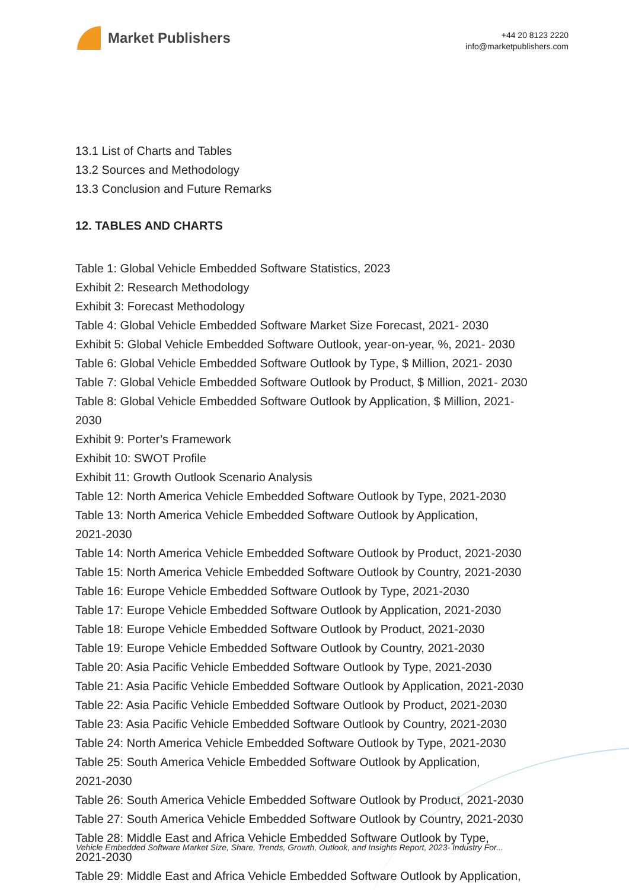Market Publishers
+44 20 8123 2220
info@marketpublishers.com
13.1 List of Charts and Tables
13.2 Sources and Methodology
13.3 Conclusion and Future Remarks
12. TABLES AND CHARTS
Table 1: Global Vehicle Embedded Software Statistics, 2023
Exhibit 2: Research Methodology
Exhibit 3: Forecast Methodology
Table 4: Global Vehicle Embedded Software Market Size Forecast, 2021- 2030
Exhibit 5: Global Vehicle Embedded Software Outlook, year-on-year, %, 2021- 2030
Table 6: Global Vehicle Embedded Software Outlook by Type, $ Million, 2021- 2030
Table 7: Global Vehicle Embedded Software Outlook by Product, $ Million, 2021- 2030
Table 8: Global Vehicle Embedded Software Outlook by Application, $ Million, 2021-
2030
Exhibit 9: Porter’s Framework
Exhibit 10: SWOT Profile
Exhibit 11: Growth Outlook Scenario Analysis
Table 12: North America Vehicle Embedded Software Outlook by Type, 2021-2030
Table 13: North America Vehicle Embedded Software Outlook by Application,
2021-2030
Table 14: North America Vehicle Embedded Software Outlook by Product, 2021-2030
Table 15: North America Vehicle Embedded Software Outlook by Country, 2021-2030
Table 16: Europe Vehicle Embedded Software Outlook by Type, 2021-2030
Table 17: Europe Vehicle Embedded Software Outlook by Application, 2021-2030
Table 18: Europe Vehicle Embedded Software Outlook by Product, 2021-2030
Table 19: Europe Vehicle Embedded Software Outlook by Country, 2021-2030
Table 20: Asia Pacific Vehicle Embedded Software Outlook by Type, 2021-2030
Table 21: Asia Pacific Vehicle Embedded Software Outlook by Application, 2021-2030
Table 22: Asia Pacific Vehicle Embedded Software Outlook by Product, 2021-2030
Table 23: Asia Pacific Vehicle Embedded Software Outlook by Country, 2021-2030
Table 24: North America Vehicle Embedded Software Outlook by Type, 2021-2030
Table 25: South America Vehicle Embedded Software Outlook by Application,
2021-2030
Table 26: South America Vehicle Embedded Software Outlook by Product, 2021-2030
Table 27: South America Vehicle Embedded Software Outlook by Country, 2021-2030
Table 28: Middle East and Africa Vehicle Embedded Software Outlook by Type,
2021-2030
Table 29: Middle East and Africa Vehicle Embedded Software Outlook by Application,
Vehicle Embedded Software Market Size, Share, Trends, Growth, Outlook, and Insights Report, 2023- Industry For...